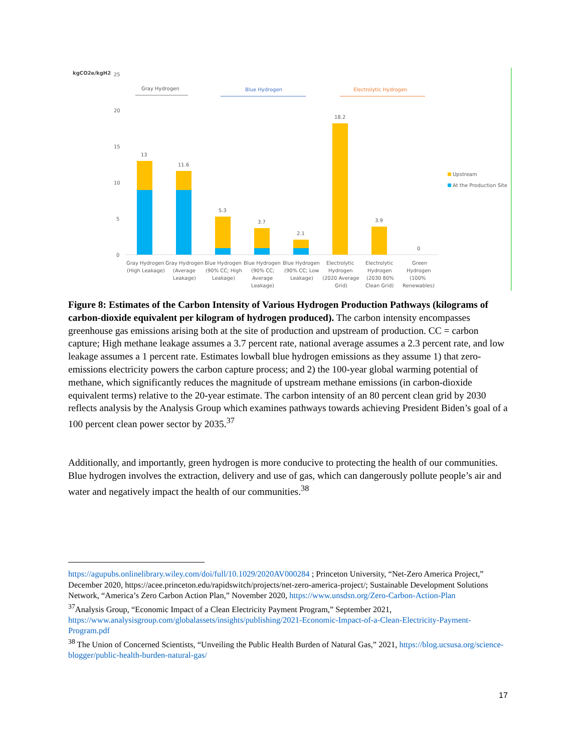kgCO2e/kgH2
25
20
15
10
5
0
Gray Hydrogen
Blue Hydrogen
Electrolytic Hydrogen
13
11.6
5.3
3.7
2.1
18.2
3.9
0
Upstream
At the Production Site
Gray Hydrogen
(High Leakage)
Gray Hydrogen
(Average
Leakage)
Blue Hydrogen
(90% CC; High
Leakage)
Blue Hydrogen
(90% CC;
Average
Leakage)
Blue Hydrogen
(90% CC; Low
Leakage)
Electrolytic
Hydrogen
(2020 Average
Grid)
Electrolytic
Hydrogen
(2030 80%
Clean Grid)
Green
Hydrogen
(100%
Renewables)
Figure 8: Estimates of the Carbon Intensity of Various Hydrogen Production Pathways (kilograms of carbon-dioxide equivalent per kilogram of hydrogen produced). The carbon intensity encompasses greenhouse gas emissions arising both at the site of production and upstream of production. CC = carbon capture; High methane leakage assumes a 3.7 percent rate, national average assumes a 2.3 percent rate, and low leakage assumes a 1 percent rate. Estimates lowball blue hydrogen emissions as they assume 1) that zero-emissions electricity powers the carbon capture process; and 2) the 100-year global warming potential of methane, which significantly reduces the magnitude of upstream methane emissions (in carbon-dioxide equivalent terms) relative to the 20-year estimate. The carbon intensity of an 80 percent clean grid by 2030 reflects analysis by the Analysis Group which examines pathways towards achieving President Biden’s goal of a 100 percent clean power sector by 2035.<sup>37</sup>
Additionally, and importantly, green hydrogen is more conducive to protecting the health of our communities. Blue hydrogen involves the extraction, delivery and use of gas, which can dangerously pollute people’s air and water and negatively impact the health of our communities.<sup>38</sup>
https://agupubs.onlinelibrary.wiley.com/doi/full/10.1029/2020AV000284 ; Princeton University, “Net-Zero America Project,” December 2020, https://acee.princeton.edu/rapidswitch/projects/net-zero-america-project/; Sustainable Development Solutions Network, “America’s Zero Carbon Action Plan,” November 2020, https://www.unsdsn.org/Zero-Carbon-Action-Plan
<sup>37</sup> Analysis Group, “Economic Impact of a Clean Electricity Payment Program,” September 2021, https://www.analysisgroup.com/globalassets/insights/publishing/2021-Economic-Impact-of-a-Clean-Electricity-Payment-Program.pdf
<sup>38</sup> The Union of Concerned Scientists, “Unveiling the Public Health Burden of Natural Gas,” 2021, https://blog.ucsusa.org/science-blogger/public-health-burden-natural-gas/
17